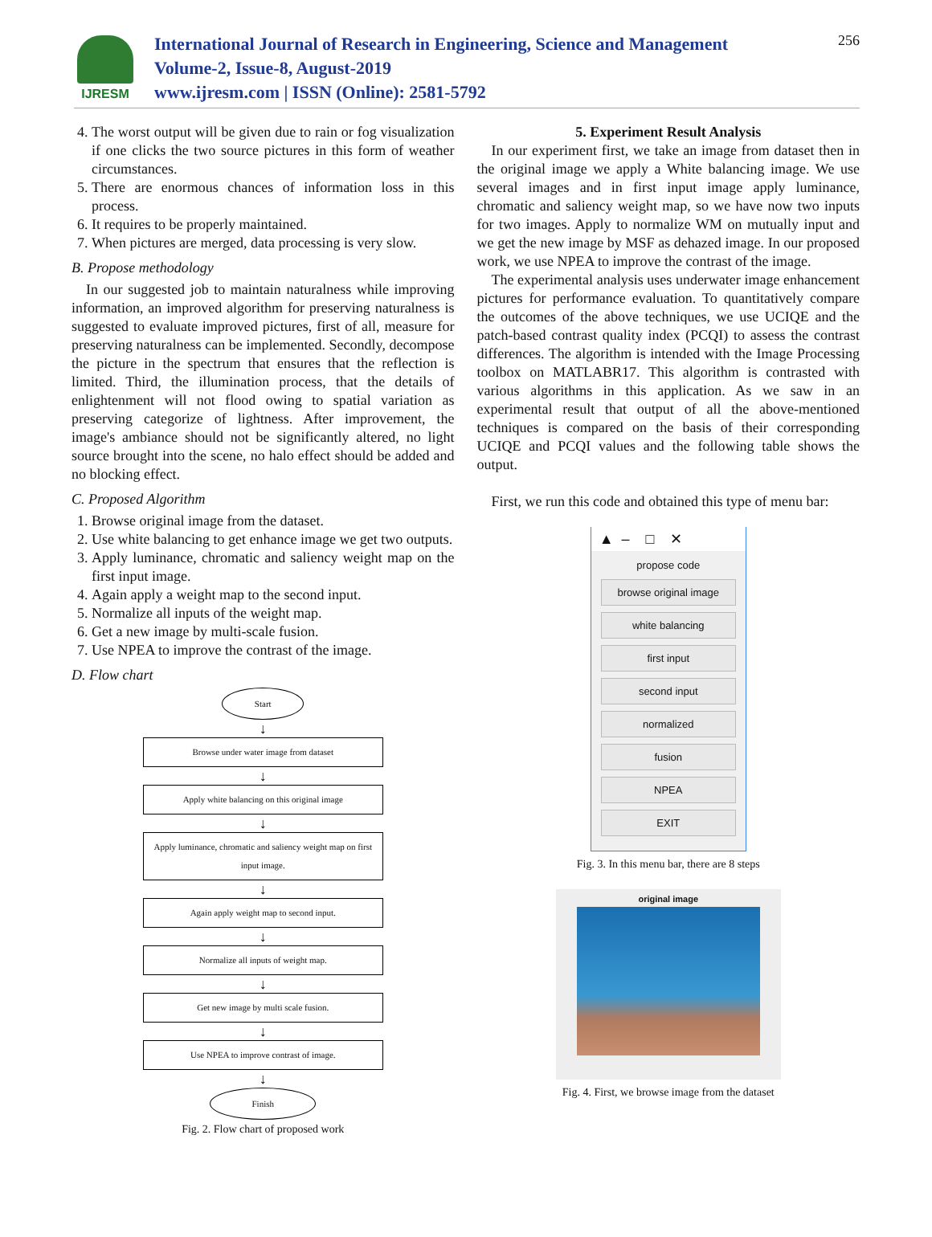IJRESM
International Journal of Research in Engineering, Science and Management
Volume-2, Issue-8, August-2019
www.ijresm.com | ISSN (Online): 2581-5792
256
4. The worst output will be given due to rain or fog visualization if one clicks the two source pictures in this form of weather circumstances.
5. There are enormous chances of information loss in this process.
6. It requires to be properly maintained.
7. When pictures are merged, data processing is very slow.
B. Propose methodology
In our suggested job to maintain naturalness while improving information, an improved algorithm for preserving naturalness is suggested to evaluate improved pictures, first of all, measure for preserving naturalness can be implemented. Secondly, decompose the picture in the spectrum that ensures that the reflection is limited. Third, the illumination process, that the details of enlightenment will not flood owing to spatial variation as preserving categorize of lightness. After improvement, the image's ambiance should not be significantly altered, no light source brought into the scene, no halo effect should be added and no blocking effect.
C. Proposed Algorithm
1. Browse original image from the dataset.
2. Use white balancing to get enhance image we get two outputs.
3. Apply luminance, chromatic and saliency weight map on the first input image.
4. Again apply a weight map to the second input.
5. Normalize all inputs of the weight map.
6. Get a new image by multi-scale fusion.
7. Use NPEA to improve the contrast of the image.
D. Flow chart
Start
↓
Browse under water image from dataset
↓
Apply white balancing on this original image
↓
Apply luminance, chromatic and saliency weight map on first input image.
↓
Again apply weight map to second input.
↓
Normalize all inputs of weight map.
↓
Get new image by multi scale fusion.
↓
Use NPEA to improve contrast of image.
↓
Finish
Fig. 2. Flow chart of proposed work
5. Experiment Result Analysis
In our experiment first, we take an image from dataset then in the original image we apply a White balancing image. We use several images and in first input image apply luminance, chromatic and saliency weight map, so we have now two inputs for two images. Apply to normalize WM on mutually input and we get the new image by MSF as dehazed image. In our proposed work, we use NPEA to improve the contrast of the image.
The experimental analysis uses underwater image enhancement pictures for performance evaluation. To quantitatively compare the outcomes of the above techniques, we use UCIQE and the patch-based contrast quality index (PCQI) to assess the contrast differences. The algorithm is intended with the Image Processing toolbox on MATLABR17. This algorithm is contrasted with various algorithms in this application. As we saw in an experimental result that output of all the above-mentioned techniques is compared on the basis of their corresponding UCIQE and PCQI values and the following table shows the output.
First, we run this code and obtained this type of menu bar:
▲ – □ ✕
propose code
browse original image
white balancing
first input
second input
normalized
fusion
NPEA
EXIT
Fig. 3. In this menu bar, there are 8 steps
original image
Fig. 4. First, we browse image from the dataset